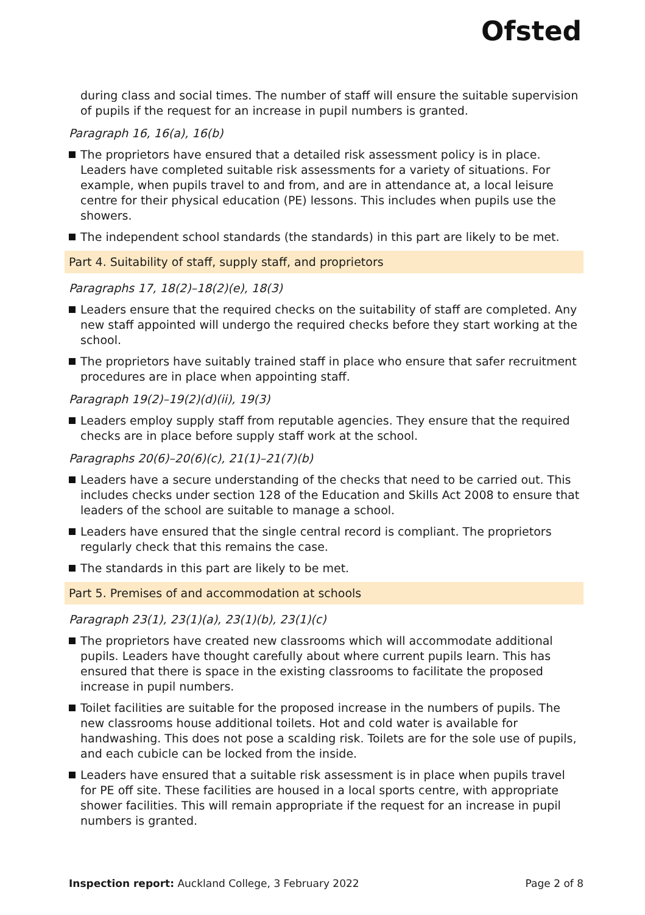Ofsted
during class and social times. The number of staff will ensure the suitable supervision of pupils if the request for an increase in pupil numbers is granted.
Paragraph 16, 16(a), 16(b)
The proprietors have ensured that a detailed risk assessment policy is in place. Leaders have completed suitable risk assessments for a variety of situations. For example, when pupils travel to and from, and are in attendance at, a local leisure centre for their physical education (PE) lessons. This includes when pupils use the showers.
The independent school standards (the standards) in this part are likely to be met.
Part 4. Suitability of staff, supply staff, and proprietors
Paragraphs 17, 18(2)–18(2)(e), 18(3)
Leaders ensure that the required checks on the suitability of staff are completed. Any new staff appointed will undergo the required checks before they start working at the school.
The proprietors have suitably trained staff in place who ensure that safer recruitment procedures are in place when appointing staff.
Paragraph 19(2)–19(2)(d)(ii), 19(3)
Leaders employ supply staff from reputable agencies. They ensure that the required checks are in place before supply staff work at the school.
Paragraphs 20(6)–20(6)(c), 21(1)–21(7)(b)
Leaders have a secure understanding of the checks that need to be carried out. This includes checks under section 128 of the Education and Skills Act 2008 to ensure that leaders of the school are suitable to manage a school.
Leaders have ensured that the single central record is compliant. The proprietors regularly check that this remains the case.
The standards in this part are likely to be met.
Part 5. Premises of and accommodation at schools
Paragraph 23(1), 23(1)(a), 23(1)(b), 23(1)(c)
The proprietors have created new classrooms which will accommodate additional pupils. Leaders have thought carefully about where current pupils learn. This has ensured that there is space in the existing classrooms to facilitate the proposed increase in pupil numbers.
Toilet facilities are suitable for the proposed increase in the numbers of pupils. The new classrooms house additional toilets. Hot and cold water is available for handwashing. This does not pose a scalding risk. Toilets are for the sole use of pupils, and each cubicle can be locked from the inside.
Leaders have ensured that a suitable risk assessment is in place when pupils travel for PE off site. These facilities are housed in a local sports centre, with appropriate shower facilities. This will remain appropriate if the request for an increase in pupil numbers is granted.
Inspection report: Auckland College, 3 February 2022 Page 2 of 8